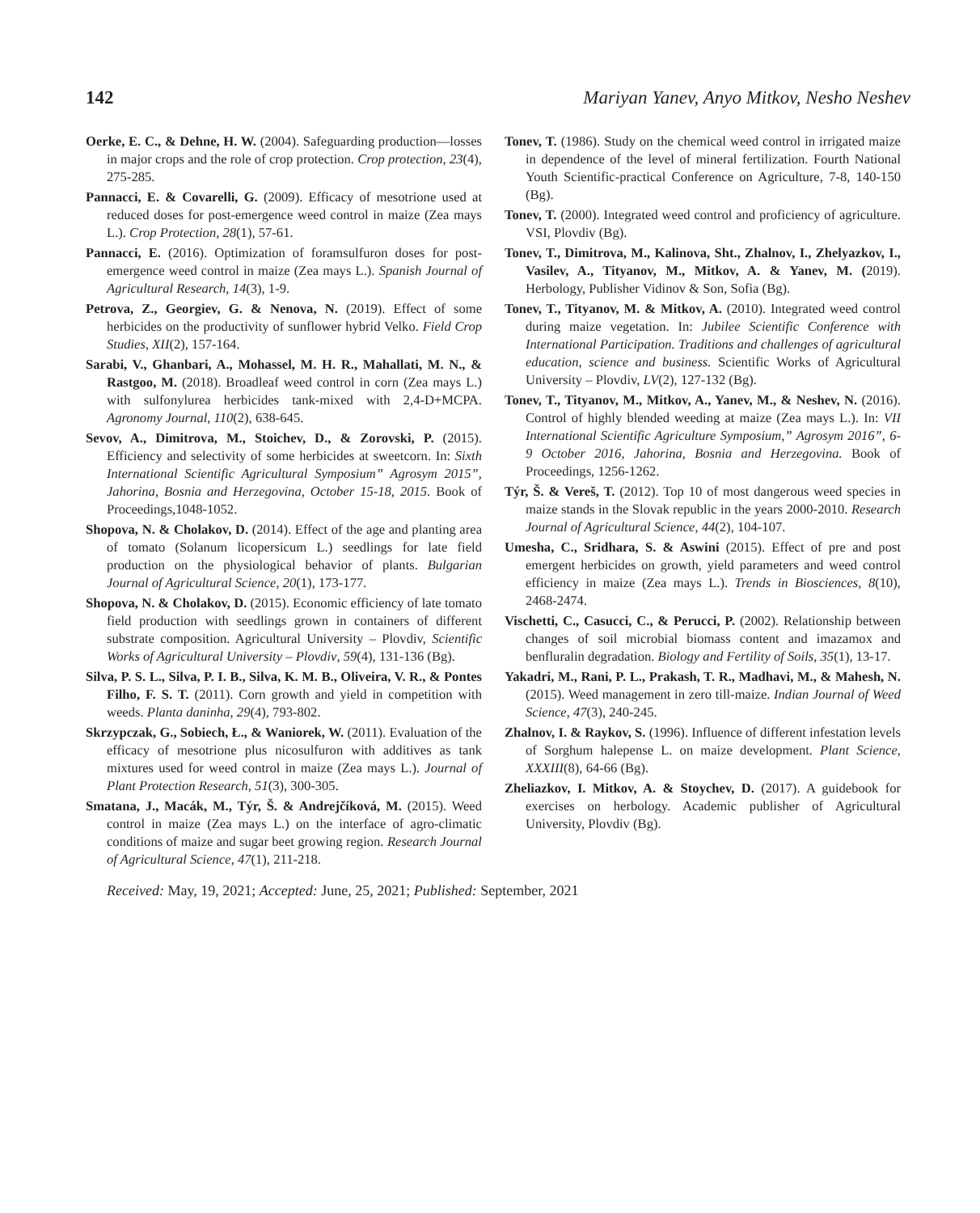142 Mariyan Yanev, Anyo Mitkov, Nesho Neshev
Oerke, E. C., & Dehne, H. W. (2004). Safeguarding production—losses in major crops and the role of crop protection. Crop protection, 23(4), 275-285.
Pannacci, E. & Covarelli, G. (2009). Efficacy of mesotrione used at reduced doses for post-emergence weed control in maize (Zea mays L.). Crop Protection, 28(1), 57-61.
Pannacci, E. (2016). Optimization of foramsulfuron doses for post-emergence weed control in maize (Zea mays L.). Spanish Journal of Agricultural Research, 14(3), 1-9.
Petrova, Z., Georgiev, G. & Nenova, N. (2019). Effect of some herbicides on the productivity of sunflower hybrid Velko. Field Crop Studies, XII(2), 157-164.
Sarabi, V., Ghanbari, A., Mohassel, M. H. R., Mahallati, M. N., & Rastgoo, M. (2018). Broadleaf weed control in corn (Zea mays L.) with sulfonylurea herbicides tank-mixed with 2,4-D+MCPA. Agronomy Journal, 110(2), 638-645.
Sevov, A., Dimitrova, M., Stoichev, D., & Zorovski, P. (2015). Efficiency and selectivity of some herbicides at sweetcorn. In: Sixth International Scientific Agricultural Symposium” Agrosym 2015”, Jahorina, Bosnia and Herzegovina, October 15-18, 2015. Book of Proceedings,1048-1052.
Shopova, N. & Cholakov, D. (2014). Effect of the age and planting area of tomato (Solanum licopersicum L.) seedlings for late field production on the physiological behavior of plants. Bulgarian Journal of Agricultural Science, 20(1), 173-177.
Shopova, N. & Cholakov, D. (2015). Economic efficiency of late tomato field production with seedlings grown in containers of different substrate composition. Agricultural University – Plovdiv, Scientific Works of Agricultural University – Plovdiv, 59(4), 131-136 (Bg).
Silva, P. S. L., Silva, P. I. B., Silva, K. M. B., Oliveira, V. R., & Pontes Filho, F. S. T. (2011). Corn growth and yield in competition with weeds. Planta daninha, 29(4), 793-802.
Skrzypczak, G., Sobiech, Ł., & Waniorek, W. (2011). Evaluation of the efficacy of mesotrione plus nicosulfuron with additives as tank mixtures used for weed control in maize (Zea mays L.). Journal of Plant Protection Research, 51(3), 300-305.
Smatana, J., Macák, M., Týr, Š. & Andrejčíková, M. (2015). Weed control in maize (Zea mays L.) on the interface of agro-climatic conditions of maize and sugar beet growing region. Research Journal of Agricultural Science, 47(1), 211-218.
Tonev, T. (1986). Study on the chemical weed control in irrigated maize in dependence of the level of mineral fertilization. Fourth National Youth Scientific-practical Conference on Agriculture, 7-8, 140-150 (Bg).
Tonev, T. (2000). Integrated weed control and proficiency of agriculture. VSI, Plovdiv (Bg).
Tonev, T., Dimitrova, M., Kalinova, Sht., Zhalnov, I., Zhelyazkov, I., Vasilev, A., Tityanov, M., Mitkov, A. & Yanev, M. (2019). Herbology, Publisher Vidinov & Son, Sofia (Bg).
Tonev, T., Tityanov, M. & Mitkov, A. (2010). Integrated weed control during maize vegetation. In: Jubilee Scientific Conference with International Participation. Traditions and challenges of agricultural education, science and business. Scientific Works of Agricultural University – Plovdiv, LV(2), 127-132 (Bg).
Tonev, T., Tityanov, M., Mitkov, A., Yanev, M., & Neshev, N. (2016). Control of highly blended weeding at maize (Zea mays L.). In: VII International Scientific Agriculture Symposium,” Agrosym 2016”, 6-9 October 2016, Jahorina, Bosnia and Herzegovina. Book of Proceedings, 1256-1262.
Týr, Š. & Vereš, T. (2012). Top 10 of most dangerous weed species in maize stands in the Slovak republic in the years 2000-2010. Research Journal of Agricultural Science, 44(2), 104-107.
Umesha, C., Sridhara, S. & Aswini (2015). Effect of pre and post emergent herbicides on growth, yield parameters and weed control efficiency in maize (Zea mays L.). Trends in Biosciences, 8(10), 2468-2474.
Vischetti, C., Casucci, C., & Perucci, P. (2002). Relationship between changes of soil microbial biomass content and imazamox and benfluralin degradation. Biology and Fertility of Soils, 35(1), 13-17.
Yakadri, M., Rani, P. L., Prakash, T. R., Madhavi, M., & Mahesh, N. (2015). Weed management in zero till-maize. Indian Journal of Weed Science, 47(3), 240-245.
Zhalnov, I. & Raykov, S. (1996). Influence of different infestation levels of Sorghum halepense L. on maize development. Plant Science, XXXIII(8), 64-66 (Bg).
Zheliazkov, I. Mitkov, A. & Stoychev, D. (2017). A guidebook for exercises on herbology. Academic publisher of Agricultural University, Plovdiv (Bg).
Received: May, 19, 2021; Accepted: June, 25, 2021; Published: September, 2021